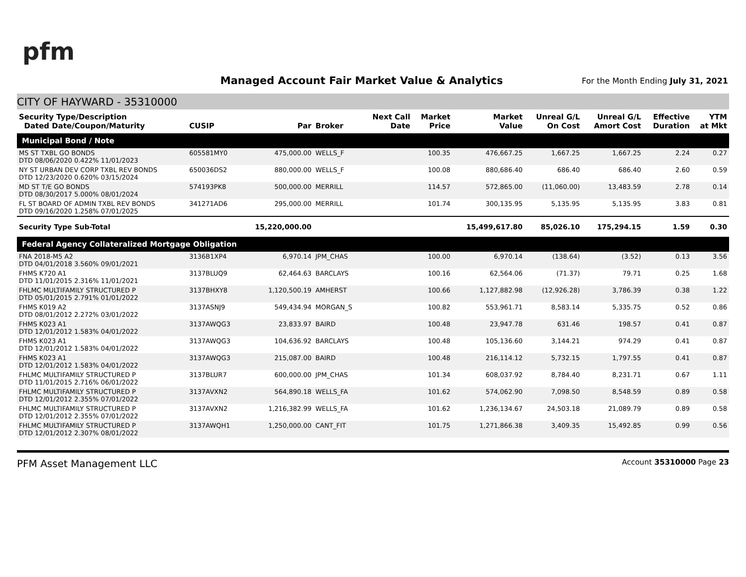pfm
Managed Account Fair Market Value & Analytics
For the Month Ending July 31, 2021
CITY OF HAYWARD - 35310000
| Security Type/Description Dated Date/Coupon/Maturity | CUSIP | Par | Broker | Next Call Date | Market Price | Market Value | Unreal G/L On Cost | Unreal G/L Amort Cost | Effective Duration | YTM at Mkt |
| --- | --- | --- | --- | --- | --- | --- | --- | --- | --- | --- |
| Municipal Bond / Note | | | | | | | | | | |
| MS ST TXBL GO BONDS DTD 08/06/2020 0.422% 11/01/2023 | 605581MY0 | 475,000.00 | WELLS_F | | 100.35 | 476,667.25 | 1,667.25 | 1,667.25 | 2.24 | 0.27 |
| NY ST URBAN DEV CORP TXBL REV BONDS DTD 12/23/2020 0.620% 03/15/2024 | 650036DS2 | 880,000.00 | WELLS_F | | 100.08 | 880,686.40 | 686.40 | 686.40 | 2.60 | 0.59 |
| MD ST T/E GO BONDS DTD 08/30/2017 5.000% 08/01/2024 | 574193PK8 | 500,000.00 | MERRILL | | 114.57 | 572,865.00 | (11,060.00) | 13,483.59 | 2.78 | 0.14 |
| FL ST BOARD OF ADMIN TXBL REV BONDS DTD 09/16/2020 1.258% 07/01/2025 | 341271AD6 | 295,000.00 | MERRILL | | 101.74 | 300,135.95 | 5,135.95 | 5,135.95 | 3.83 | 0.81 |
| Security Type Sub-Total | | 15,220,000.00 | | | | 15,499,617.80 | 85,026.10 | 175,294.15 | 1.59 | 0.30 |
| Federal Agency Collateralized Mortgage Obligation | | | | | | | | | | |
| FNA 2018-M5 A2 DTD 04/01/2018 3.560% 09/01/2021 | 3136B1XP4 | 6,970.14 | JPM_CHAS | | 100.00 | 6,970.14 | (138.64) | (3.52) | 0.13 | 3.56 |
| FHMS K720 A1 DTD 11/01/2015 2.316% 11/01/2021 | 3137BLUQ9 | 62,464.63 | BARCLAYS | | 100.16 | 62,564.06 | (71.37) | 79.71 | 0.25 | 1.68 |
| FHLMC MULTIFAMILY STRUCTURED P DTD 05/01/2015 2.791% 01/01/2022 | 3137BHXY8 | 1,120,500.19 | AMHERST | | 100.66 | 1,127,882.98 | (12,926.28) | 3,786.39 | 0.38 | 1.22 |
| FHMS K019 A2 DTD 08/01/2012 2.272% 03/01/2022 | 3137ASNJ9 | 549,434.94 | MORGAN_S | | 100.82 | 553,961.71 | 8,583.14 | 5,335.75 | 0.52 | 0.86 |
| FHMS K023 A1 DTD 12/01/2012 1.583% 04/01/2022 | 3137AWQG3 | 23,833.97 | BAIRD | | 100.48 | 23,947.78 | 631.46 | 198.57 | 0.41 | 0.87 |
| FHMS K023 A1 DTD 12/01/2012 1.583% 04/01/2022 | 3137AWQG3 | 104,636.92 | BARCLAYS | | 100.48 | 105,136.60 | 3,144.21 | 974.29 | 0.41 | 0.87 |
| FHMS K023 A1 DTD 12/01/2012 1.583% 04/01/2022 | 3137AWQG3 | 215,087.00 | BAIRD | | 100.48 | 216,114.12 | 5,732.15 | 1,797.55 | 0.41 | 0.87 |
| FHLMC MULTIFAMILY STRUCTURED P DTD 11/01/2015 2.716% 06/01/2022 | 3137BLUR7 | 600,000.00 | JPM_CHAS | | 101.34 | 608,037.92 | 8,784.40 | 8,231.71 | 0.67 | 1.11 |
| FHLMC MULTIFAMILY STRUCTURED P DTD 12/01/2012 2.355% 07/01/2022 | 3137AVXN2 | 564,890.18 | WELLS_FA | | 101.62 | 574,062.90 | 7,098.50 | 8,548.59 | 0.89 | 0.58 |
| FHLMC MULTIFAMILY STRUCTURED P DTD 12/01/2012 2.355% 07/01/2022 | 3137AVXN2 | 1,216,382.99 | WELLS_FA | | 101.62 | 1,236,134.67 | 24,503.18 | 21,089.79 | 0.89 | 0.58 |
| FHLMC MULTIFAMILY STRUCTURED P DTD 12/01/2012 2.307% 08/01/2022 | 3137AWQH1 | 1,250,000.00 | CANT_FIT | | 101.75 | 1,271,866.38 | 3,409.35 | 15,492.85 | 0.99 | 0.56 |
PFM Asset Management LLC Account 35310000 Page 23